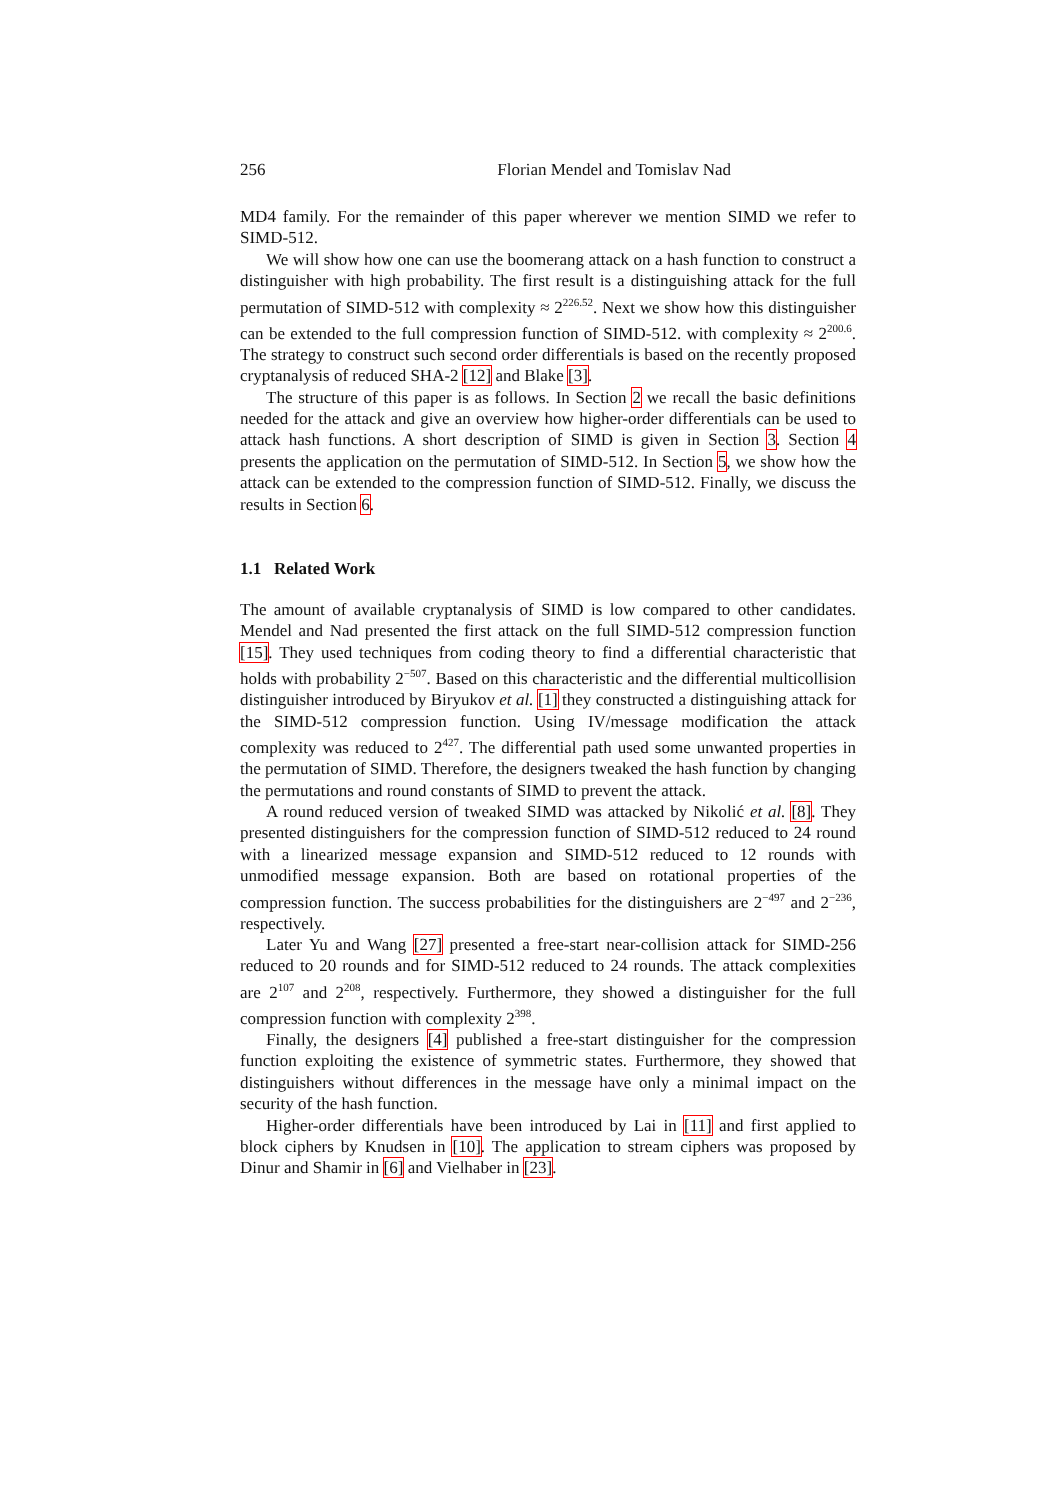256 Florian Mendel and Tomislav Nad
MD4 family. For the remainder of this paper wherever we mention SIMD we refer to SIMD-512.
We will show how one can use the boomerang attack on a hash function to construct a distinguisher with high probability. The first result is a distinguishing attack for the full permutation of SIMD-512 with complexity ≈ 2<sup>226.52</sup>. Next we show how this distinguisher can be extended to the full compression function of SIMD-512. with complexity ≈ 2<sup>200.6</sup>. The strategy to construct such second order differentials is based on the recently proposed cryptanalysis of reduced SHA-2 [12] and Blake [3].
The structure of this paper is as follows. In Section 2 we recall the basic definitions needed for the attack and give an overview how higher-order differentials can be used to attack hash functions. A short description of SIMD is given in Section 3. Section 4 presents the application on the permutation of SIMD-512. In Section 5, we show how the attack can be extended to the compression function of SIMD-512. Finally, we discuss the results in Section 6.
1.1 Related Work
The amount of available cryptanalysis of SIMD is low compared to other candidates. Mendel and Nad presented the first attack on the full SIMD-512 compression function [15]. They used techniques from coding theory to find a differential characteristic that holds with probability 2<sup>−507</sup>. Based on this characteristic and the differential multicollision distinguisher introduced by Biryukov et al. [1] they constructed a distinguishing attack for the SIMD-512 compression function. Using IV/message modification the attack complexity was reduced to 2<sup>427</sup>. The differential path used some unwanted properties in the permutation of SIMD. Therefore, the designers tweaked the hash function by changing the permutations and round constants of SIMD to prevent the attack.
A round reduced version of tweaked SIMD was attacked by Nikolić et al. [8]. They presented distinguishers for the compression function of SIMD-512 reduced to 24 round with a linearized message expansion and SIMD-512 reduced to 12 rounds with unmodified message expansion. Both are based on rotational properties of the compression function. The success probabilities for the distinguishers are 2<sup>−497</sup> and 2<sup>−236</sup>, respectively.
Later Yu and Wang [27] presented a free-start near-collision attack for SIMD-256 reduced to 20 rounds and for SIMD-512 reduced to 24 rounds. The attack complexities are 2<sup>107</sup> and 2<sup>208</sup>, respectively. Furthermore, they showed a distinguisher for the full compression function with complexity 2<sup>398</sup>.
Finally, the designers [4] published a free-start distinguisher for the compression function exploiting the existence of symmetric states. Furthermore, they showed that distinguishers without differences in the message have only a minimal impact on the security of the hash function.
Higher-order differentials have been introduced by Lai in [11] and first applied to block ciphers by Knudsen in [10]. The application to stream ciphers was proposed by Dinur and Shamir in [6] and Vielhaber in [23].